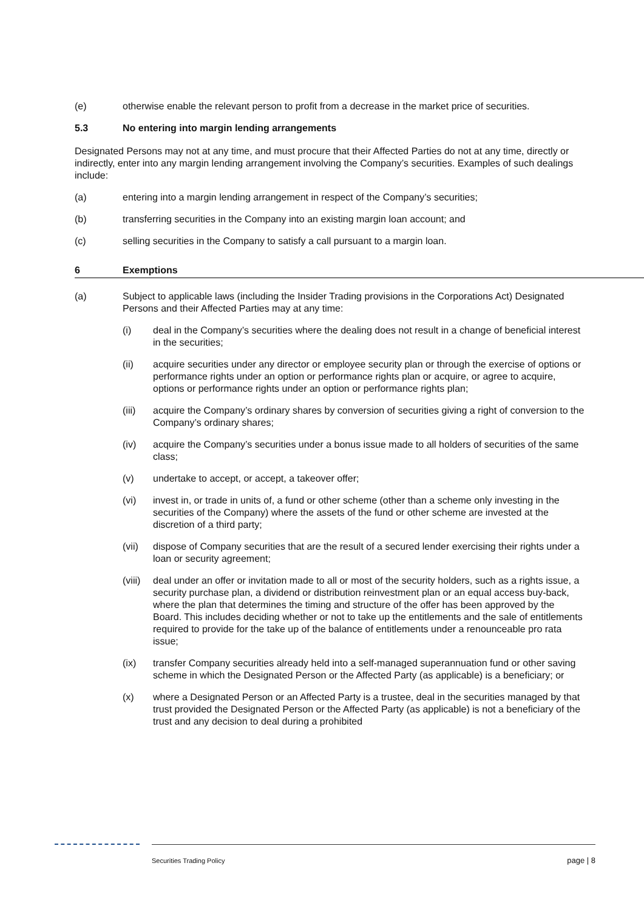(e) otherwise enable the relevant person to profit from a decrease in the market price of securities.
5.3 No entering into margin lending arrangements
Designated Persons may not at any time, and must procure that their Affected Parties do not at any time, directly or indirectly, enter into any margin lending arrangement involving the Company’s securities. Examples of such dealings include:
(a) entering into a margin lending arrangement in respect of the Company’s securities;
(b) transferring securities in the Company into an existing margin loan account; and
(c) selling securities in the Company to satisfy a call pursuant to a margin loan.
6 Exemptions
(a) Subject to applicable laws (including the Insider Trading provisions in the Corporations Act) Designated Persons and their Affected Parties may at any time:
(i) deal in the Company’s securities where the dealing does not result in a change of beneficial interest in the securities;
(ii) acquire securities under any director or employee security plan or through the exercise of options or performance rights under an option or performance rights plan or acquire, or agree to acquire, options or performance rights under an option or performance rights plan;
(iii) acquire the Company’s ordinary shares by conversion of securities giving a right of conversion to the Company’s ordinary shares;
(iv) acquire the Company’s securities under a bonus issue made to all holders of securities of the same class;
(v) undertake to accept, or accept, a takeover offer;
(vi) invest in, or trade in units of, a fund or other scheme (other than a scheme only investing in the securities of the Company) where the assets of the fund or other scheme are invested at the discretion of a third party;
(vii) dispose of Company securities that are the result of a secured lender exercising their rights under a loan or security agreement;
(viii) deal under an offer or invitation made to all or most of the security holders, such as a rights issue, a security purchase plan, a dividend or distribution reinvestment plan or an equal access buy-back, where the plan that determines the timing and structure of the offer has been approved by the Board. This includes deciding whether or not to take up the entitlements and the sale of entitlements required to provide for the take up of the balance of entitlements under a renounceable pro rata issue;
(ix) transfer Company securities already held into a self-managed superannuation fund or other saving scheme in which the Designated Person or the Affected Party (as applicable) is a beneficiary; or
(x) where a Designated Person or an Affected Party is a trustee, deal in the securities managed by that trust provided the Designated Person or the Affected Party (as applicable) is not a beneficiary of the trust and any decision to deal during a prohibited
Securities Trading Policy page | 8